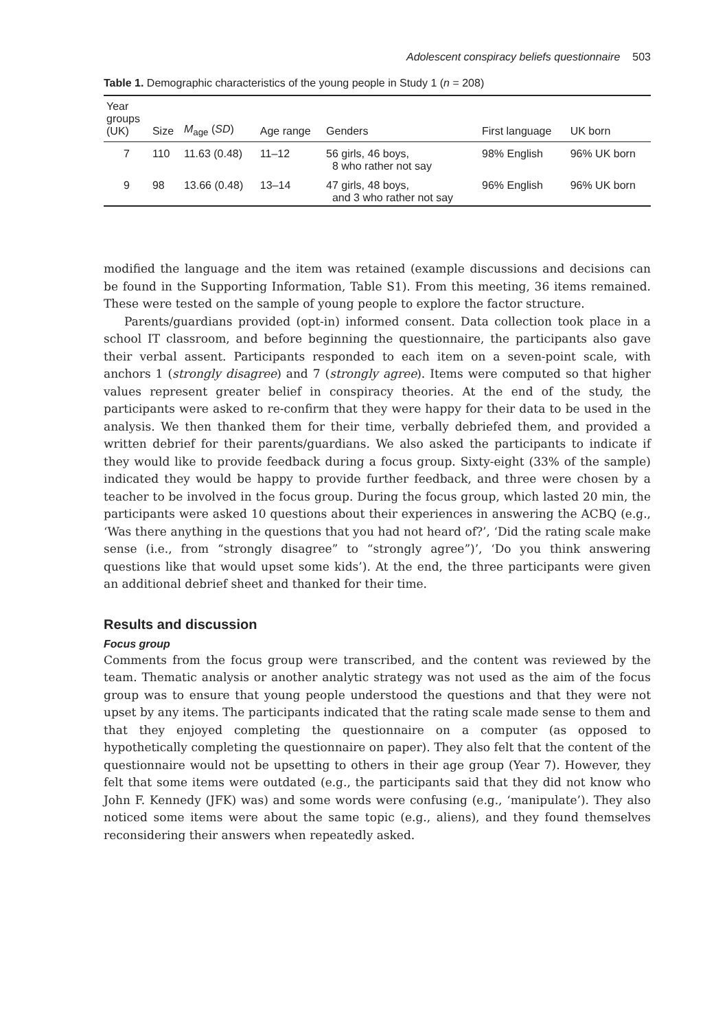Adolescent conspiracy beliefs questionnaire 503
Table 1. Demographic characteristics of the young people in Study 1 (n = 208)
| Year groups (UK) | Size | M<sub>age</sub> ( SD ) | Age range | Genders | First language | UK born |
| --- | --- | --- | --- | --- | --- | --- |
| 7 | 110 | 11.63 (0.48) | 11–12 | 56 girls, 46 boys, 8 who rather not say | 98% English | 96% UK born |
| 9 | 98 | 13.66 (0.48) | 13–14 | 47 girls, 48 boys, and 3 who rather not say | 96% English | 96% UK born |
modified the language and the item was retained (example discussions and decisions can be found in the Supporting Information, Table S1). From this meeting, 36 items remained. These were tested on the sample of young people to explore the factor structure.
Parents/guardians provided (opt-in) informed consent. Data collection took place in a school IT classroom, and before beginning the questionnaire, the participants also gave their verbal assent. Participants responded to each item on a seven-point scale, with anchors 1 (strongly disagree) and 7 (strongly agree). Items were computed so that higher values represent greater belief in conspiracy theories. At the end of the study, the participants were asked to re-confirm that they were happy for their data to be used in the analysis. We then thanked them for their time, verbally debriefed them, and provided a written debrief for their parents/guardians. We also asked the participants to indicate if they would like to provide feedback during a focus group. Sixty-eight (33% of the sample) indicated they would be happy to provide further feedback, and three were chosen by a teacher to be involved in the focus group. During the focus group, which lasted 20 min, the participants were asked 10 questions about their experiences in answering the ACBQ (e.g., ‘Was there anything in the questions that you had not heard of?’, ‘Did the rating scale make sense (i.e., from “strongly disagree” to “strongly agree”)’, ‘Do you think answering questions like that would upset some kids’). At the end, the three participants were given an additional debrief sheet and thanked for their time.
Results and discussion
Focus group
Comments from the focus group were transcribed, and the content was reviewed by the team. Thematic analysis or another analytic strategy was not used as the aim of the focus group was to ensure that young people understood the questions and that they were not upset by any items. The participants indicated that the rating scale made sense to them and that they enjoyed completing the questionnaire on a computer (as opposed to hypothetically completing the questionnaire on paper). They also felt that the content of the questionnaire would not be upsetting to others in their age group (Year 7). However, they felt that some items were outdated (e.g., the participants said that they did not know who John F. Kennedy (JFK) was) and some words were confusing (e.g., ‘manipulate’). They also noticed some items were about the same topic (e.g., aliens), and they found themselves reconsidering their answers when repeatedly asked.